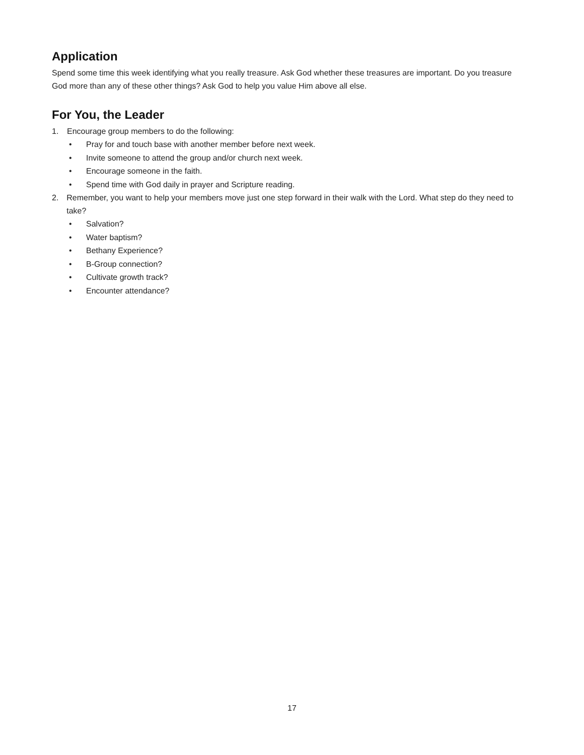Application
Spend some time this week identifying what you really treasure. Ask God whether these treasures are important. Do you treasure God more than any of these other things? Ask God to help you value Him above all else.
For You, the Leader
1. Encourage group members to do the following:
• Pray for and touch base with another member before next week.
• Invite someone to attend the group and/or church next week.
• Encourage someone in the faith.
• Spend time with God daily in prayer and Scripture reading.
2. Remember, you want to help your members move just one step forward in their walk with the Lord. What step do they need to take?
• Salvation?
• Water baptism?
• Bethany Experience?
• B-Group connection?
• Cultivate growth track?
• Encounter attendance?
17